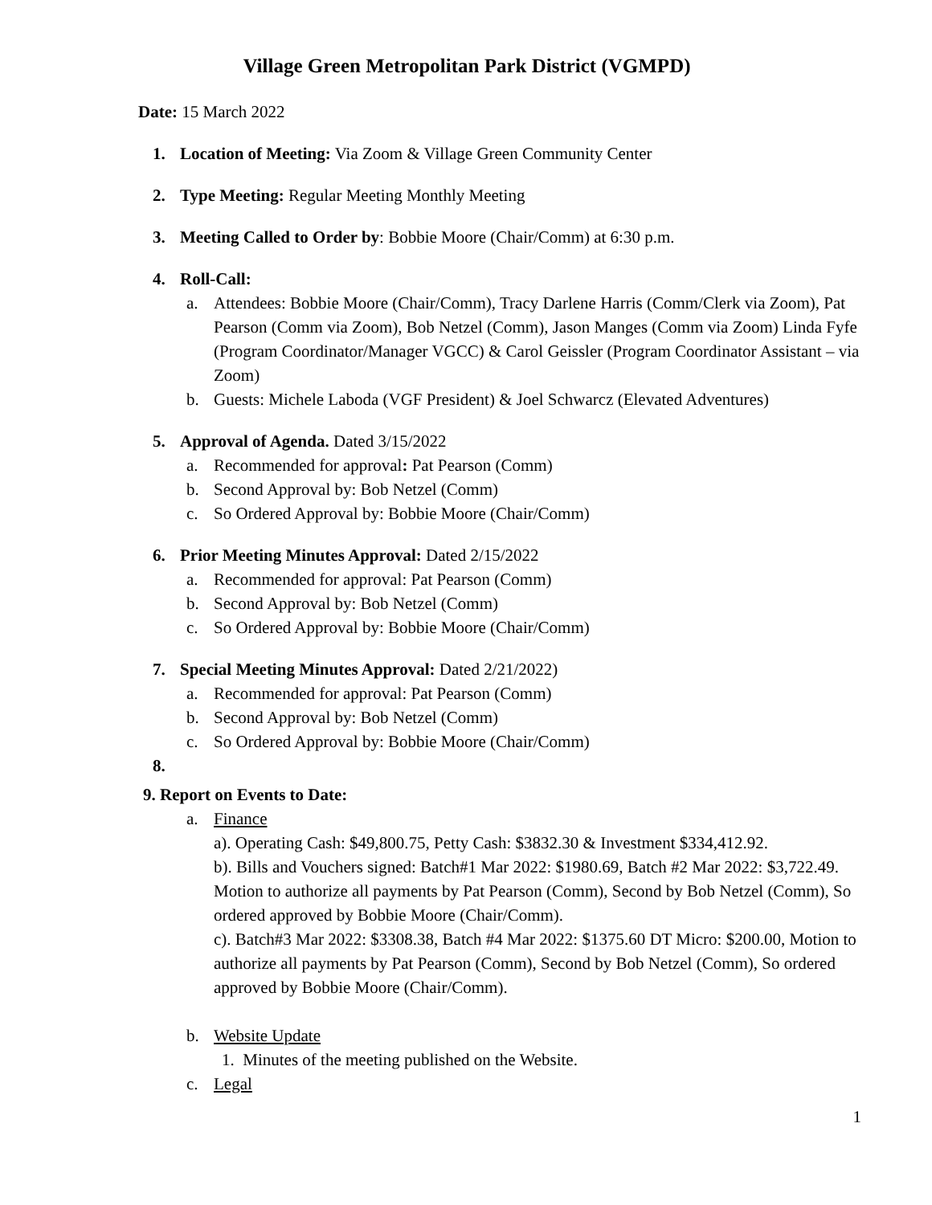Village Green Metropolitan Park District (VGMPD)
Date: 15 March 2022
1. Location of Meeting: Via Zoom & Village Green Community Center
2. Type Meeting: Regular Meeting Monthly Meeting
3. Meeting Called to Order by: Bobbie Moore (Chair/Comm) at 6:30 p.m.
4. Roll-Call:
a. Attendees: Bobbie Moore (Chair/Comm), Tracy Darlene Harris (Comm/Clerk via Zoom), Pat Pearson (Comm via Zoom), Bob Netzel (Comm), Jason Manges (Comm via Zoom) Linda Fyfe (Program Coordinator/Manager VGCC) & Carol Geissler (Program Coordinator Assistant – via Zoom)
b. Guests: Michele Laboda (VGF President) & Joel Schwarcz (Elevated Adventures)
5. Approval of Agenda. Dated 3/15/2022
a. Recommended for approval: Pat Pearson (Comm)
b. Second Approval by: Bob Netzel (Comm)
c. So Ordered Approval by: Bobbie Moore (Chair/Comm)
6. Prior Meeting Minutes Approval: Dated 2/15/2022
a. Recommended for approval: Pat Pearson (Comm)
b. Second Approval by: Bob Netzel (Comm)
c. So Ordered Approval by: Bobbie Moore (Chair/Comm)
7. Special Meeting Minutes Approval: Dated 2/21/2022)
a. Recommended for approval: Pat Pearson (Comm)
b. Second Approval by: Bob Netzel (Comm)
c. So Ordered Approval by: Bobbie Moore (Chair/Comm)
8.
9. Report on Events to Date:
a. Finance
a). Operating Cash: $49,800.75, Petty Cash: $3832.30 & Investment $334,412.92.
b). Bills and Vouchers signed: Batch#1 Mar 2022: $1980.69, Batch #2 Mar 2022: $3,722.49. Motion to authorize all payments by Pat Pearson (Comm), Second by Bob Netzel (Comm), So ordered approved by Bobbie Moore (Chair/Comm).
c). Batch#3 Mar 2022: $3308.38, Batch #4 Mar 2022: $1375.60 DT Micro: $200.00, Motion to authorize all payments by Pat Pearson (Comm), Second by Bob Netzel (Comm), So ordered approved by Bobbie Moore (Chair/Comm).
b. Website Update
1. Minutes of the meeting published on the Website.
c. Legal
1